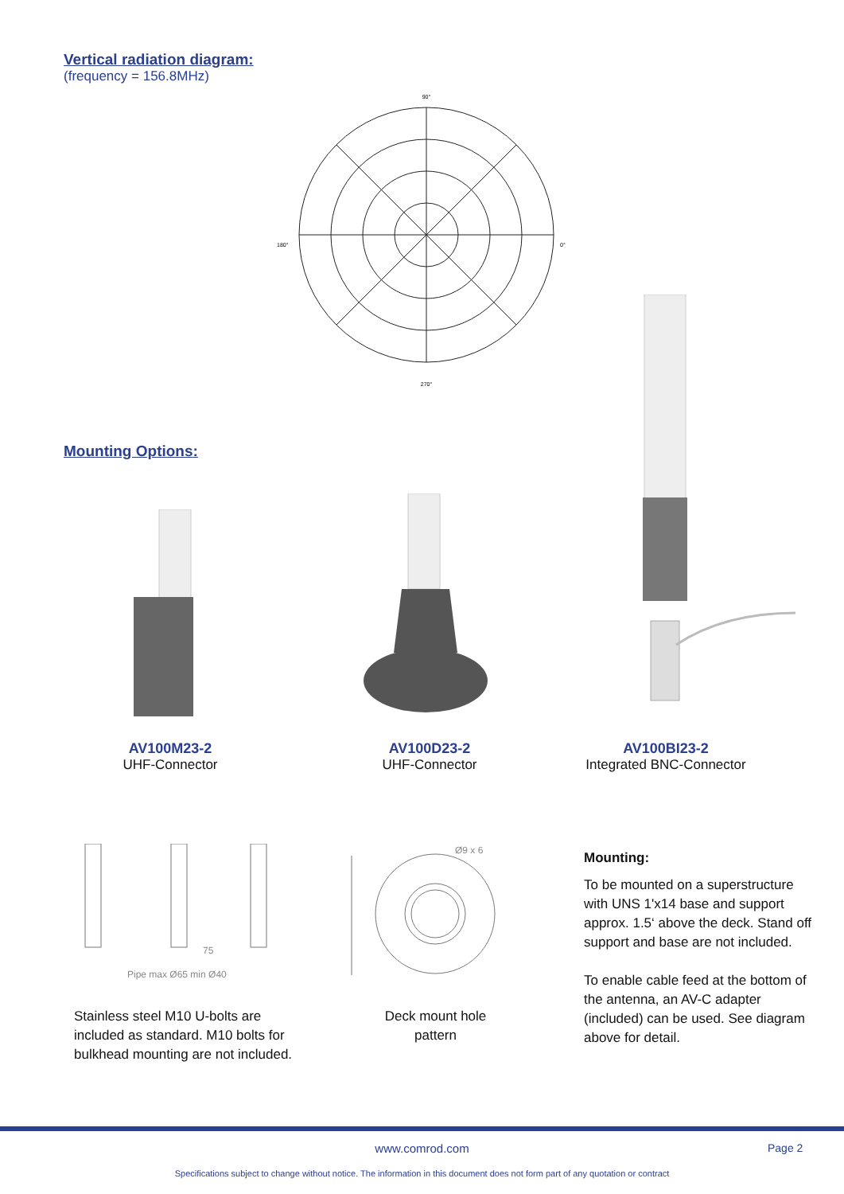Vertical radiation diagram:
(frequency = 156.8MHz)
90°
180°
0°
270°
Mounting Options:
AV100M23-2
UHF-Connector
AV100D23-2
UHF-Connector
AV100BI23-2
Integrated BNC-Connector
Pipe max Ø65 min Ø40
75
Ø9 x 6
Mounting:
To be mounted on a superstructure with UNS 1'x14 base and support approx. 1.5‘ above the deck. Stand off support and base are not included.
To enable cable feed at the bottom of the antenna, an AV-C adapter (included) can be used. See diagram above for detail.
Stainless steel M10 U-bolts are included as standard. M10 bolts for bulkhead mounting are not included.
Deck mount hole pattern
www.comrod.com Page 2
Specifications subject to change without notice. The information in this document does not form part of any quotation or contract